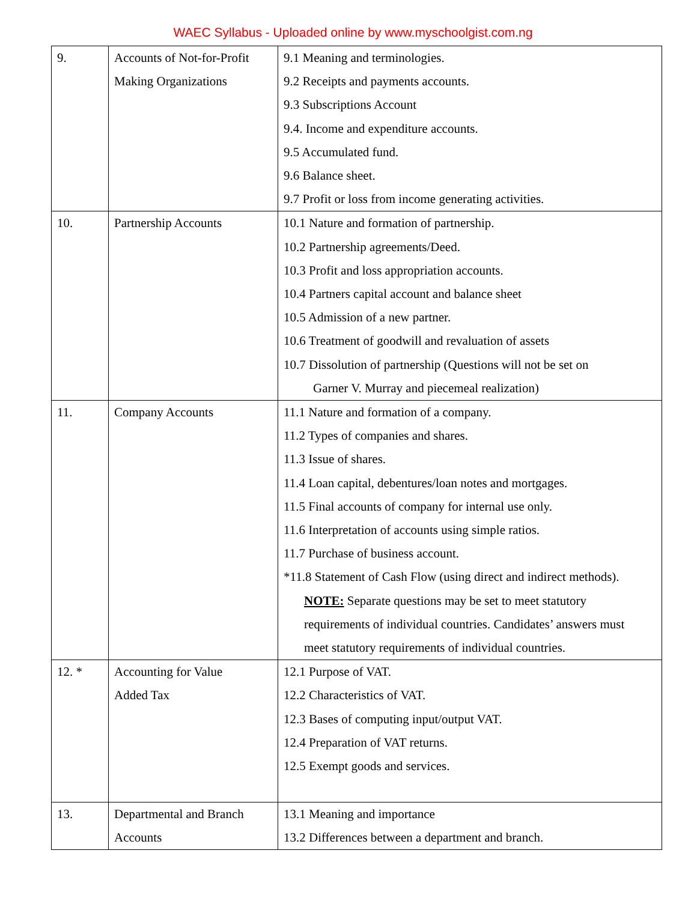WAEC Syllabus - Uploaded online by www.myschoolgist.com.ng
| 9. | Accounts of Not-for-Profit Making Organizations | 9.1 Meaning and terminologies. 9.2 Receipts and payments accounts. 9.3 Subscriptions Account 9.4. Income and expenditure accounts. 9.5 Accumulated fund. 9.6 Balance sheet. 9.7 Profit or loss from income generating activities. |
| 10. | Partnership Accounts | 10.1 Nature and formation of partnership. 10.2 Partnership agreements/Deed. 10.3 Profit and loss appropriation accounts. 10.4 Partners capital account and balance sheet 10.5 Admission of a new partner. 10.6 Treatment of goodwill and revaluation of assets 10.7 Dissolution of partnership (Questions will not be set on Garner V. Murray and piecemeal realization) |
| 11. | Company Accounts | 11.1 Nature and formation of a company. 11.2 Types of companies and shares. 11.3 Issue of shares. 11.4 Loan capital, debentures/loan notes and mortgages. 11.5 Final accounts of company for internal use only. 11.6 Interpretation of accounts using simple ratios. 11.7 Purchase of business account. *11.8 Statement of Cash Flow (using direct and indirect methods). NOTE: Separate questions may be set to meet statutory requirements of individual countries. Candidates’ answers must meet statutory requirements of individual countries. |
| 12. * | Accounting for Value Added Tax | 12.1 Purpose of VAT. 12.2 Characteristics of VAT. 12.3 Bases of computing input/output VAT. 12.4 Preparation of VAT returns. 12.5 Exempt goods and services. |
| 13. | Departmental and Branch Accounts | 13.1 Meaning and importance 13.2 Differences between a department and branch. |